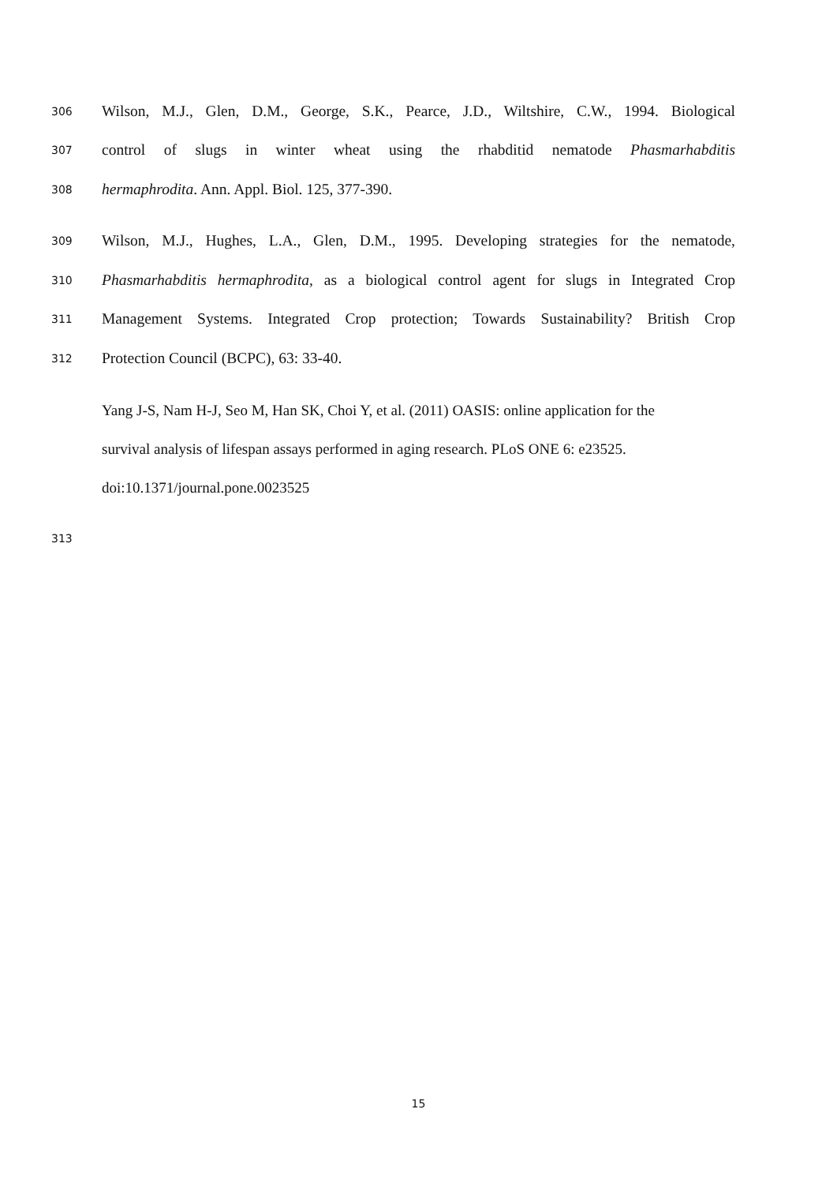306 Wilson, M.J., Glen, D.M., George, S.K., Pearce, J.D., Wiltshire, C.W., 1994. Biological
307 control of slugs in winter wheat using the rhabditid nematode Phasmarhabditis
308 hermaphrodita. Ann. Appl. Biol. 125, 377-390.
309 Wilson, M.J., Hughes, L.A., Glen, D.M., 1995. Developing strategies for the nematode,
310 Phasmarhabditis hermaphrodita, as a biological control agent for slugs in Integrated Crop
311 Management Systems. Integrated Crop protection; Towards Sustainability? British Crop
312 Protection Council (BCPC), 63: 33-40.
Yang J-S, Nam H-J, Seo M, Han SK, Choi Y, et al. (2011) OASIS: online application for the
survival analysis of lifespan assays performed in aging research. PLoS ONE 6: e23525.
doi:10.1371/journal.pone.0023525
313
15